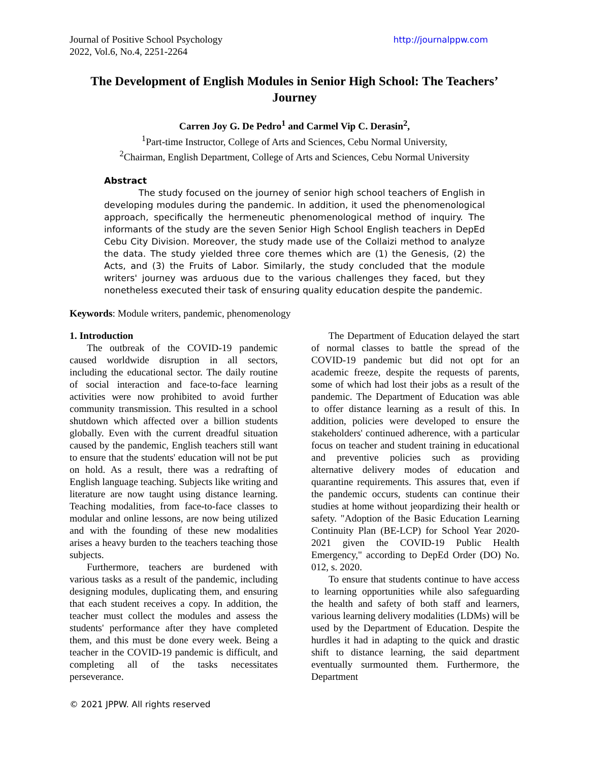Journal of Positive School Psychology
2022, Vol.6, No.4, 2251-2264
http://journalppw.com
The Development of English Modules in Senior High School: The Teachers’ Journey
Carren Joy G. De Pedro<sup>1</sup> and Carmel Vip C. Derasin<sup>2</sup>,
<sup>1</sup> Part-time Instructor, College of Arts and Sciences, Cebu Normal University,
<sup>2</sup> Chairman, English Department, College of Arts and Sciences, Cebu Normal University
Abstract
The study focused on the journey of senior high school teachers of English in developing modules during the pandemic. In addition, it used the phenomenological approach, specifically the hermeneutic phenomenological method of inquiry. The informants of the study are the seven Senior High School English teachers in DepEd Cebu City Division. Moreover, the study made use of the Collaizi method to analyze the data. The study yielded three core themes which are (1) the Genesis, (2) the Acts, and (3) the Fruits of Labor. Similarly, the study concluded that the module writers' journey was arduous due to the various challenges they faced, but they nonetheless executed their task of ensuring quality education despite the pandemic.
Keywords: Module writers, pandemic, phenomenology
1. Introduction
The outbreak of the COVID-19 pandemic caused worldwide disruption in all sectors, including the educational sector. The daily routine of social interaction and face-to-face learning activities were now prohibited to avoid further community transmission. This resulted in a school shutdown which affected over a billion students globally. Even with the current dreadful situation caused by the pandemic, English teachers still want to ensure that the students' education will not be put on hold. As a result, there was a redrafting of English language teaching. Subjects like writing and literature are now taught using distance learning. Teaching modalities, from face-to-face classes to modular and online lessons, are now being utilized and with the founding of these new modalities arises a heavy burden to the teachers teaching those subjects.
Furthermore, teachers are burdened with various tasks as a result of the pandemic, including designing modules, duplicating them, and ensuring that each student receives a copy. In addition, the teacher must collect the modules and assess the students' performance after they have completed them, and this must be done every week. Being a teacher in the COVID-19 pandemic is difficult, and completing all of the tasks necessitates perseverance.
The Department of Education delayed the start of normal classes to battle the spread of the COVID-19 pandemic but did not opt for an academic freeze, despite the requests of parents, some of which had lost their jobs as a result of the pandemic. The Department of Education was able to offer distance learning as a result of this. In addition, policies were developed to ensure the stakeholders' continued adherence, with a particular focus on teacher and student training in educational and preventive policies such as providing alternative delivery modes of education and quarantine requirements. This assures that, even if the pandemic occurs, students can continue their studies at home without jeopardizing their health or safety. "Adoption of the Basic Education Learning Continuity Plan (BE-LCP) for School Year 2020-2021 given the COVID-19 Public Health Emergency," according to DepEd Order (DO) No. 012, s. 2020.
To ensure that students continue to have access to learning opportunities while also safeguarding the health and safety of both staff and learners, various learning delivery modalities (LDMs) will be used by the Department of Education. Despite the hurdles it had in adapting to the quick and drastic shift to distance learning, the said department eventually surmounted them. Furthermore, the Department
© 2021 JPPW. All rights reserved